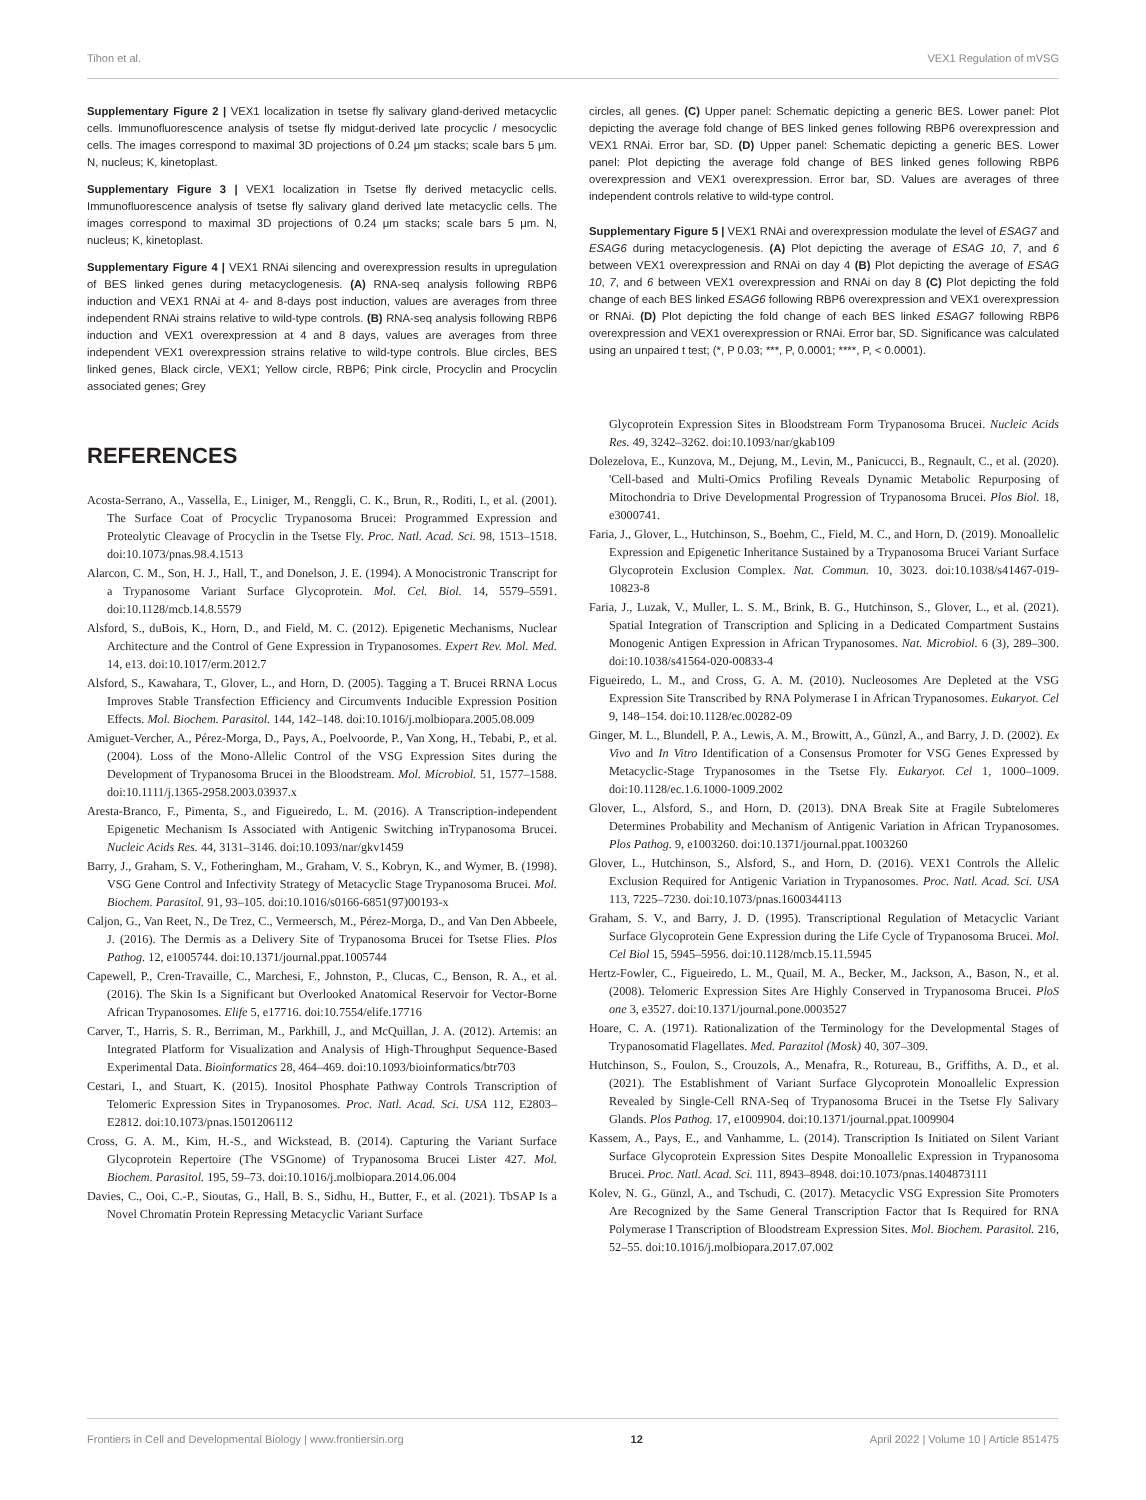Tihon et al. VEX1 Regulation of mVSG
Supplementary Figure 2 | VEX1 localization in tsetse fly salivary gland-derived metacyclic cells. Immunofluorescence analysis of tsetse fly midgut-derived late procyclic / mesocyclic cells. The images correspond to maximal 3D projections of 0.24 μm stacks; scale bars 5 μm. N, nucleus; K, kinetoplast.
Supplementary Figure 3 | VEX1 localization in Tsetse fly derived metacyclic cells. Immunofluorescence analysis of tsetse fly salivary gland derived late metacyclic cells. The images correspond to maximal 3D projections of 0.24 μm stacks; scale bars 5 μm. N, nucleus; K, kinetoplast.
Supplementary Figure 4 | VEX1 RNAi silencing and overexpression results in upregulation of BES linked genes during metacyclogenesis. (A) RNA-seq analysis following RBP6 induction and VEX1 RNAi at 4- and 8-days post induction, values are averages from three independent RNAi strains relative to wild-type controls. (B) RNA-seq analysis following RBP6 induction and VEX1 overexpression at 4 and 8 days, values are averages from three independent VEX1 overexpression strains relative to wild-type controls. Blue circles, BES linked genes, Black circle, VEX1; Yellow circle, RBP6; Pink circle, Procyclin and Procyclin associated genes; Grey
circles, all genes. (C) Upper panel: Schematic depicting a generic BES. Lower panel: Plot depicting the average fold change of BES linked genes following RBP6 overexpression and VEX1 RNAi. Error bar, SD. (D) Upper panel: Schematic depicting a generic BES. Lower panel: Plot depicting the average fold change of BES linked genes following RBP6 overexpression and VEX1 overexpression. Error bar, SD. Values are averages of three independent controls relative to wild-type control.
Supplementary Figure 5 | VEX1 RNAi and overexpression modulate the level of ESAG7 and ESAG6 during metacyclogenesis. (A) Plot depicting the average of ESAG 10, 7, and 6 between VEX1 overexpression and RNAi on day 4 (B) Plot depicting the average of ESAG 10, 7, and 6 between VEX1 overexpression and RNAi on day 8 (C) Plot depicting the fold change of each BES linked ESAG6 following RBP6 overexpression and VEX1 overexpression or RNAi. (D) Plot depicting the fold change of each BES linked ESAG7 following RBP6 overexpression and VEX1 overexpression or RNAi. Error bar, SD. Significance was calculated using an unpaired t test; (*, P 0.03; ***, P, 0.0001; ****, P, < 0.0001).
REFERENCES
Acosta-Serrano, A., Vassella, E., Liniger, M., Renggli, C. K., Brun, R., Roditi, I., et al. (2001). The Surface Coat of Procyclic Trypanosoma Brucei: Programmed Expression and Proteolytic Cleavage of Procyclin in the Tsetse Fly. Proc. Natl. Acad. Sci. 98, 1513–1518. doi:10.1073/pnas.98.4.1513
Alarcon, C. M., Son, H. J., Hall, T., and Donelson, J. E. (1994). A Monocistronic Transcript for a Trypanosome Variant Surface Glycoprotein. Mol. Cel. Biol. 14, 5579–5591. doi:10.1128/mcb.14.8.5579
Alsford, S., duBois, K., Horn, D., and Field, M. C. (2012). Epigenetic Mechanisms, Nuclear Architecture and the Control of Gene Expression in Trypanosomes. Expert Rev. Mol. Med. 14, e13. doi:10.1017/erm.2012.7
Alsford, S., Kawahara, T., Glover, L., and Horn, D. (2005). Tagging a T. Brucei RRNA Locus Improves Stable Transfection Efficiency and Circumvents Inducible Expression Position Effects. Mol. Biochem. Parasitol. 144, 142–148. doi:10.1016/j.molbiopara.2005.08.009
Amiguet-Vercher, A., Pérez-Morga, D., Pays, A., Poelvoorde, P., Van Xong, H., Tebabi, P., et al. (2004). Loss of the Mono-Allelic Control of the VSG Expression Sites during the Development of Trypanosoma Brucei in the Bloodstream. Mol. Microbiol. 51, 1577–1588. doi:10.1111/j.1365-2958.2003.03937.x
Aresta-Branco, F., Pimenta, S., and Figueiredo, L. M. (2016). A Transcription-independent Epigenetic Mechanism Is Associated with Antigenic Switching inTrypanosoma Brucei. Nucleic Acids Res. 44, 3131–3146. doi:10.1093/nar/gkv1459
Barry, J., Graham, S. V., Fotheringham, M., Graham, V. S., Kobryn, K., and Wymer, B. (1998). VSG Gene Control and Infectivity Strategy of Metacyclic Stage Trypanosoma Brucei. Mol. Biochem. Parasitol. 91, 93–105. doi:10.1016/s0166-6851(97)00193-x
Caljon, G., Van Reet, N., De Trez, C., Vermeersch, M., Pérez-Morga, D., and Van Den Abbeele, J. (2016). The Dermis as a Delivery Site of Trypanosoma Brucei for Tsetse Flies. Plos Pathog. 12, e1005744. doi:10.1371/journal.ppat.1005744
Capewell, P., Cren-Travaille, C., Marchesi, F., Johnston, P., Clucas, C., Benson, R. A., et al. (2016). The Skin Is a Significant but Overlooked Anatomical Reservoir for Vector-Borne African Trypanosomes. Elife 5, e17716. doi:10.7554/elife.17716
Carver, T., Harris, S. R., Berriman, M., Parkhill, J., and McQuillan, J. A. (2012). Artemis: an Integrated Platform for Visualization and Analysis of High-Throughput Sequence-Based Experimental Data. Bioinformatics 28, 464–469. doi:10.1093/bioinformatics/btr703
Cestari, I., and Stuart, K. (2015). Inositol Phosphate Pathway Controls Transcription of Telomeric Expression Sites in Trypanosomes. Proc. Natl. Acad. Sci. USA 112, E2803–E2812. doi:10.1073/pnas.1501206112
Cross, G. A. M., Kim, H.-S., and Wickstead, B. (2014). Capturing the Variant Surface Glycoprotein Repertoire (The VSGnome) of Trypanosoma Brucei Lister 427. Mol. Biochem. Parasitol. 195, 59–73. doi:10.1016/j.molbiopara.2014.06.004
Davies, C., Ooi, C.-P., Sioutas, G., Hall, B. S., Sidhu, H., Butter, F., et al. (2021). TbSAP Is a Novel Chromatin Protein Repressing Metacyclic Variant Surface
Glycoprotein Expression Sites in Bloodstream Form Trypanosoma Brucei. Nucleic Acids Res. 49, 3242–3262. doi:10.1093/nar/gkab109
Dolezelova, E., Kunzova, M., Dejung, M., Levin, M., Panicucci, B., Regnault, C., et al. (2020). 'Cell-based and Multi-Omics Profiling Reveals Dynamic Metabolic Repurposing of Mitochondria to Drive Developmental Progression of Trypanosoma Brucei. Plos Biol. 18, e3000741.
Faria, J., Glover, L., Hutchinson, S., Boehm, C., Field, M. C., and Horn, D. (2019). Monoallelic Expression and Epigenetic Inheritance Sustained by a Trypanosoma Brucei Variant Surface Glycoprotein Exclusion Complex. Nat. Commun. 10, 3023. doi:10.1038/s41467-019-10823-8
Faria, J., Luzak, V., Muller, L. S. M., Brink, B. G., Hutchinson, S., Glover, L., et al. (2021). Spatial Integration of Transcription and Splicing in a Dedicated Compartment Sustains Monogenic Antigen Expression in African Trypanosomes. Nat. Microbiol. 6 (3), 289–300. doi:10.1038/s41564-020-00833-4
Figueiredo, L. M., and Cross, G. A. M. (2010). Nucleosomes Are Depleted at the VSG Expression Site Transcribed by RNA Polymerase I in African Trypanosomes. Eukaryot. Cel 9, 148–154. doi:10.1128/ec.00282-09
Ginger, M. L., Blundell, P. A., Lewis, A. M., Browitt, A., Günzl, A., and Barry, J. D. (2002). Ex Vivo and In Vitro Identification of a Consensus Promoter for VSG Genes Expressed by Metacyclic-Stage Trypanosomes in the Tsetse Fly. Eukaryot. Cel 1, 1000–1009. doi:10.1128/ec.1.6.1000-1009.2002
Glover, L., Alsford, S., and Horn, D. (2013). DNA Break Site at Fragile Subtelomeres Determines Probability and Mechanism of Antigenic Variation in African Trypanosomes. Plos Pathog. 9, e1003260. doi:10.1371/journal.ppat.1003260
Glover, L., Hutchinson, S., Alsford, S., and Horn, D. (2016). VEX1 Controls the Allelic Exclusion Required for Antigenic Variation in Trypanosomes. Proc. Natl. Acad. Sci. USA 113, 7225–7230. doi:10.1073/pnas.1600344113
Graham, S. V., and Barry, J. D. (1995). Transcriptional Regulation of Metacyclic Variant Surface Glycoprotein Gene Expression during the Life Cycle of Trypanosoma Brucei. Mol. Cel Biol 15, 5945–5956. doi:10.1128/mcb.15.11.5945
Hertz-Fowler, C., Figueiredo, L. M., Quail, M. A., Becker, M., Jackson, A., Bason, N., et al. (2008). Telomeric Expression Sites Are Highly Conserved in Trypanosoma Brucei. PloS one 3, e3527. doi:10.1371/journal.pone.0003527
Hoare, C. A. (1971). Rationalization of the Terminology for the Developmental Stages of Trypanosomatid Flagellates. Med. Parazitol (Mosk) 40, 307–309.
Hutchinson, S., Foulon, S., Crouzols, A., Menafra, R., Rotureau, B., Griffiths, A. D., et al. (2021). The Establishment of Variant Surface Glycoprotein Monoallelic Expression Revealed by Single-Cell RNA-Seq of Trypanosoma Brucei in the Tsetse Fly Salivary Glands. Plos Pathog. 17, e1009904. doi:10.1371/journal.ppat.1009904
Kassem, A., Pays, E., and Vanhamme, L. (2014). Transcription Is Initiated on Silent Variant Surface Glycoprotein Expression Sites Despite Monoallelic Expression in Trypanosoma Brucei. Proc. Natl. Acad. Sci. 111, 8943–8948. doi:10.1073/pnas.1404873111
Kolev, N. G., Günzl, A., and Tschudi, C. (2017). Metacyclic VSG Expression Site Promoters Are Recognized by the Same General Transcription Factor that Is Required for RNA Polymerase I Transcription of Bloodstream Expression Sites. Mol. Biochem. Parasitol. 216, 52–55. doi:10.1016/j.molbiopara.2017.07.002
Frontiers in Cell and Developmental Biology | www.frontiersin.org 12 April 2022 | Volume 10 | Article 851475